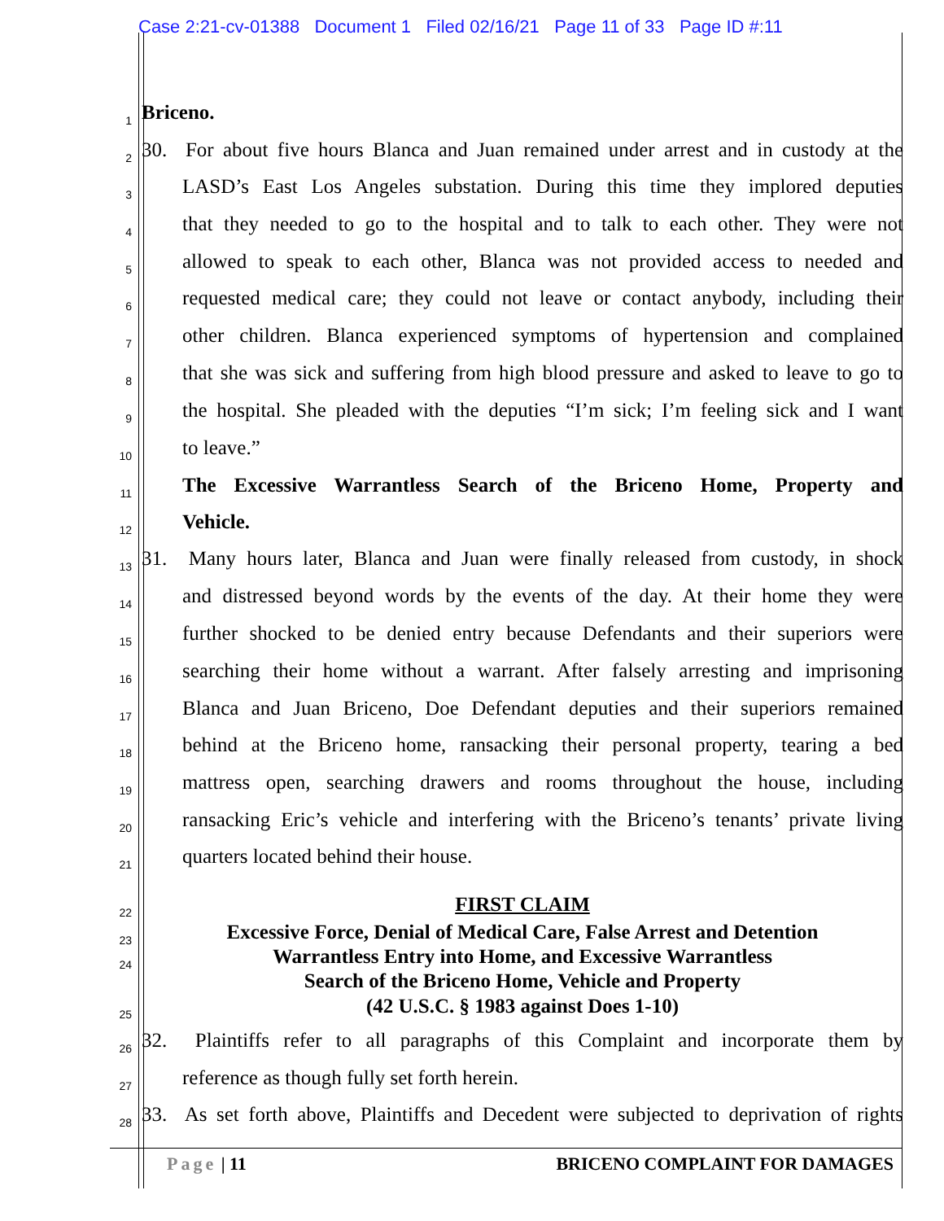Case 2:21-cv-01388 Document 1 Filed 02/16/21 Page 11 of 33 Page ID #:11
1
Briceno.
2
30. For about five hours Blanca and Juan remained under arrest and in custody at the
3
LASD’s East Los Angeles substation. During this time they implored deputies
4
that they needed to go to the hospital and to talk to each other. They were not
5
allowed to speak to each other, Blanca was not provided access to needed and
6
requested medical care; they could not leave or contact anybody, including their
7
other children. Blanca experienced symptoms of hypertension and complained
8
that she was sick and suffering from high blood pressure and asked to leave to go to
9
the hospital. She pleaded with the deputies “I’m sick; I’m feeling sick and I want
10
to leave.”
11
The Excessive Warrantless Search of the Briceno Home, Property and
12
Vehicle.
13
31. Many hours later, Blanca and Juan were finally released from custody, in shock
14
and distressed beyond words by the events of the day. At their home they were
15
further shocked to be denied entry because Defendants and their superiors were
16
searching their home without a warrant. After falsely arresting and imprisoning
17
Blanca and Juan Briceno, Doe Defendant deputies and their superiors remained
18
behind at the Briceno home, ransacking their personal property, tearing a bed
19
mattress open, searching drawers and rooms throughout the house, including
20
ransacking Eric’s vehicle and interfering with the Briceno’s tenants’ private living
21
quarters located behind their house.
22
FIRST CLAIM
23
Excessive Force, Denial of Medical Care, False Arrest and Detention
24
Warrantless Entry into Home, and Excessive Warrantless
Search of the Briceno Home, Vehicle and Property
25
(42 U.S.C. § 1983 against Does 1-10)
26
32. Plaintiffs refer to all paragraphs of this Complaint and incorporate them by
27
reference as though fully set forth herein.
28
33. As set forth above, Plaintiffs and Decedent were subjected to deprivation of rights
Page | 11 BRICENO COMPLAINT FOR DAMAGES